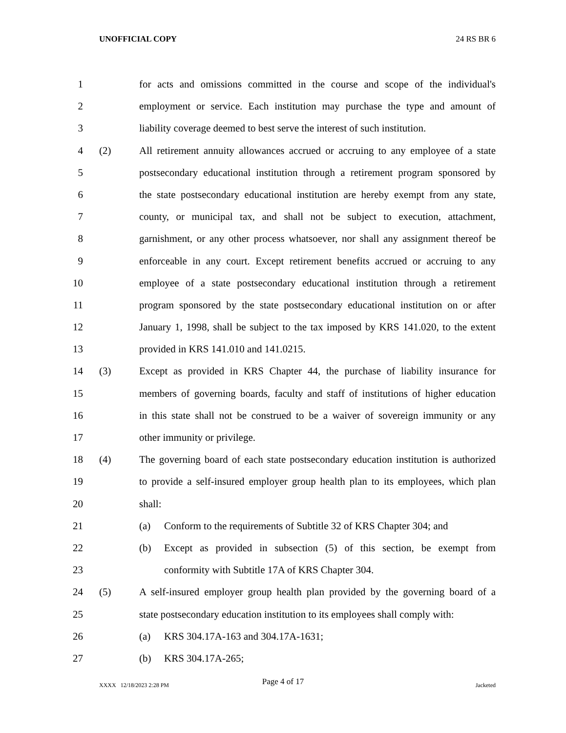UNOFFICIAL COPY 24 RS BR 6
1 for acts and omissions committed in the course and scope of the individual's
2 employment or service. Each institution may purchase the type and amount of
3 liability coverage deemed to best serve the interest of such institution.
4 (2) All retirement annuity allowances accrued or accruing to any employee of a state
5 postsecondary educational institution through a retirement program sponsored by
6 the state postsecondary educational institution are hereby exempt from any state,
7 county, or municipal tax, and shall not be subject to execution, attachment,
8 garnishment, or any other process whatsoever, nor shall any assignment thereof be
9 enforceable in any court. Except retirement benefits accrued or accruing to any
10 employee of a state postsecondary educational institution through a retirement
11 program sponsored by the state postsecondary educational institution on or after
12 January 1, 1998, shall be subject to the tax imposed by KRS 141.020, to the extent
13 provided in KRS 141.010 and 141.0215.
14 (3) Except as provided in KRS Chapter 44, the purchase of liability insurance for
15 members of governing boards, faculty and staff of institutions of higher education
16 in this state shall not be construed to be a waiver of sovereign immunity or any
17 other immunity or privilege.
18 (4) The governing board of each state postsecondary education institution is authorized
19 to provide a self-insured employer group health plan to its employees, which plan
20 shall:
21 (a) Conform to the requirements of Subtitle 32 of KRS Chapter 304; and
22 (b) Except as provided in subsection (5) of this section, be exempt from
23 conformity with Subtitle 17A of KRS Chapter 304.
24 (5) A self-insured employer group health plan provided by the governing board of a
25 state postsecondary education institution to its employees shall comply with:
26 (a) KRS 304.17A-163 and 304.17A-1631;
27 (b) KRS 304.17A-265;
Page 4 of 17 XXXX 12/18/2023 2:28 PM Jacketed